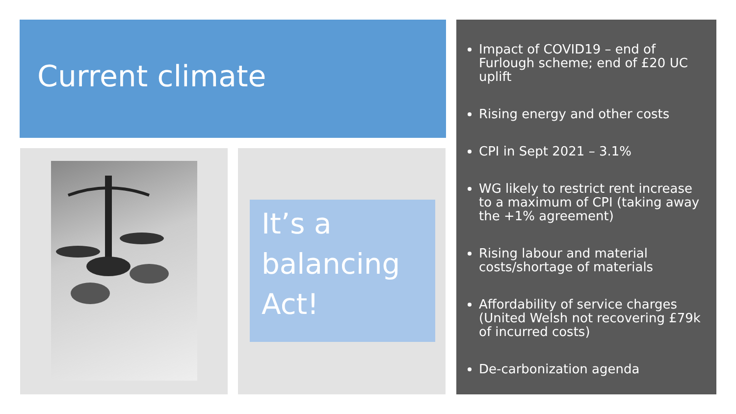Current climate
It’s a balancing Act!
Impact of COVID19 – end of Furlough scheme; end of £20 UC uplift
Rising energy and other costs
CPI in Sept 2021 – 3.1%
WG likely to restrict rent increase to a maximum of CPI (taking away the +1% agreement)
Rising labour and material costs/shortage of materials
Affordability of service charges (United Welsh not recovering £79k of incurred costs)
De-carbonization agenda